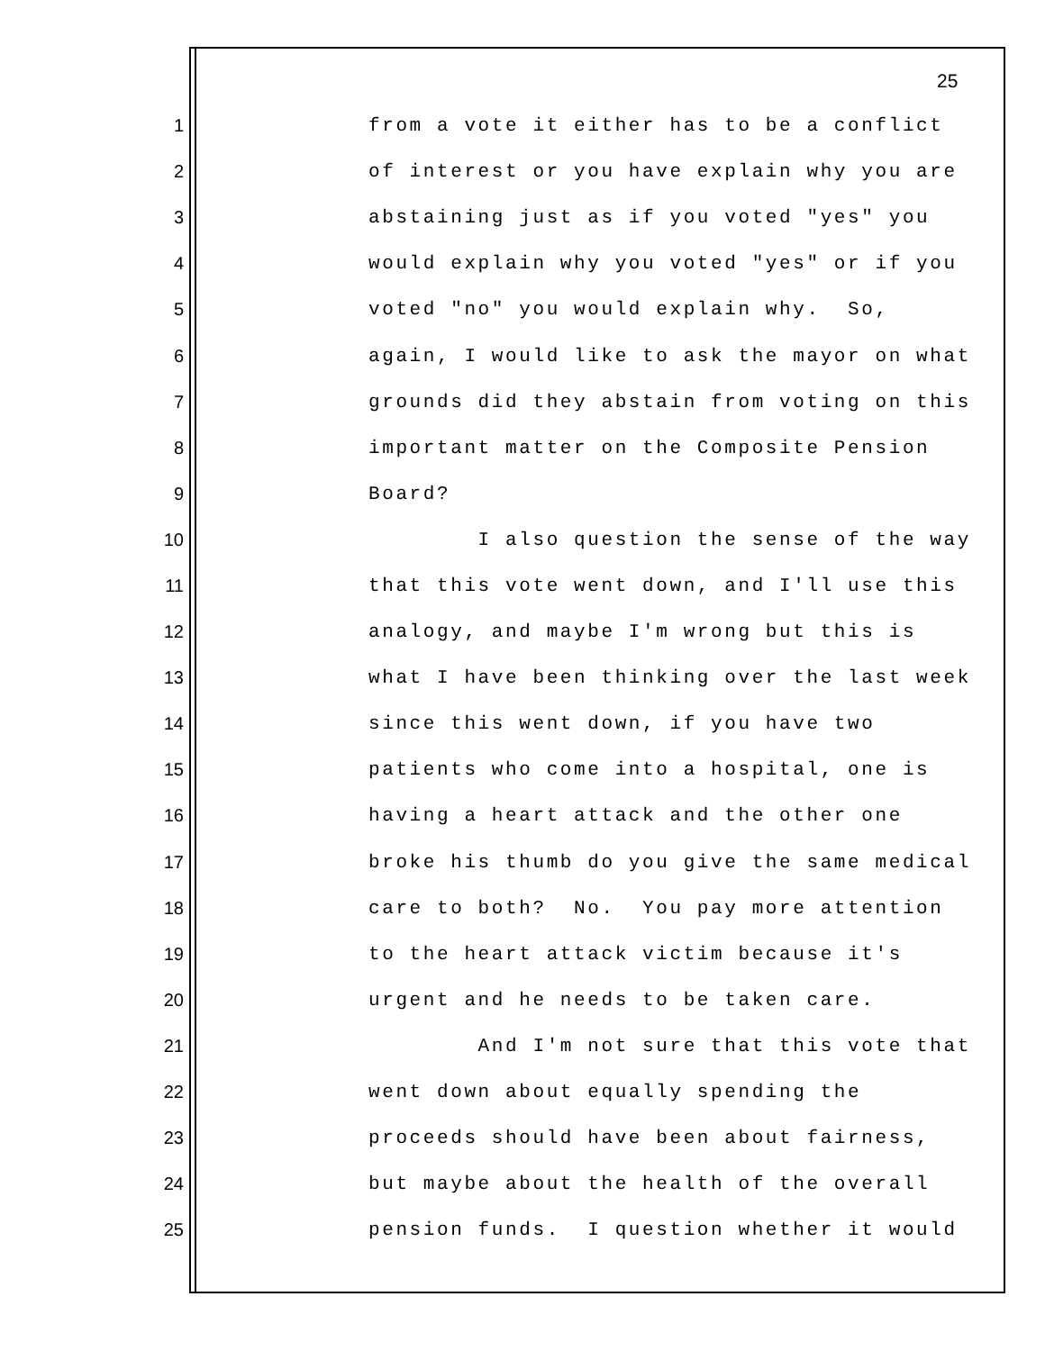25
1 from a vote it either has to be a conflict
2 of interest or you have explain why you are
3 abstaining just as if you voted "yes" you
4 would explain why you voted "yes" or if you
5 voted "no" you would explain why. So,
6 again, I would like to ask the mayor on what
7 grounds did they abstain from voting on this
8 important matter on the Composite Pension
9 Board?
10 I also question the sense of the way
11 that this vote went down, and I'll use this
12 analogy, and maybe I'm wrong but this is
13 what I have been thinking over the last week
14 since this went down, if you have two
15 patients who come into a hospital, one is
16 having a heart attack and the other one
17 broke his thumb do you give the same medical
18 care to both? No. You pay more attention
19 to the heart attack victim because it's
20 urgent and he needs to be taken care.
21 And I'm not sure that this vote that
22 went down about equally spending the
23 proceeds should have been about fairness,
24 but maybe about the health of the overall
25 pension funds. I question whether it would